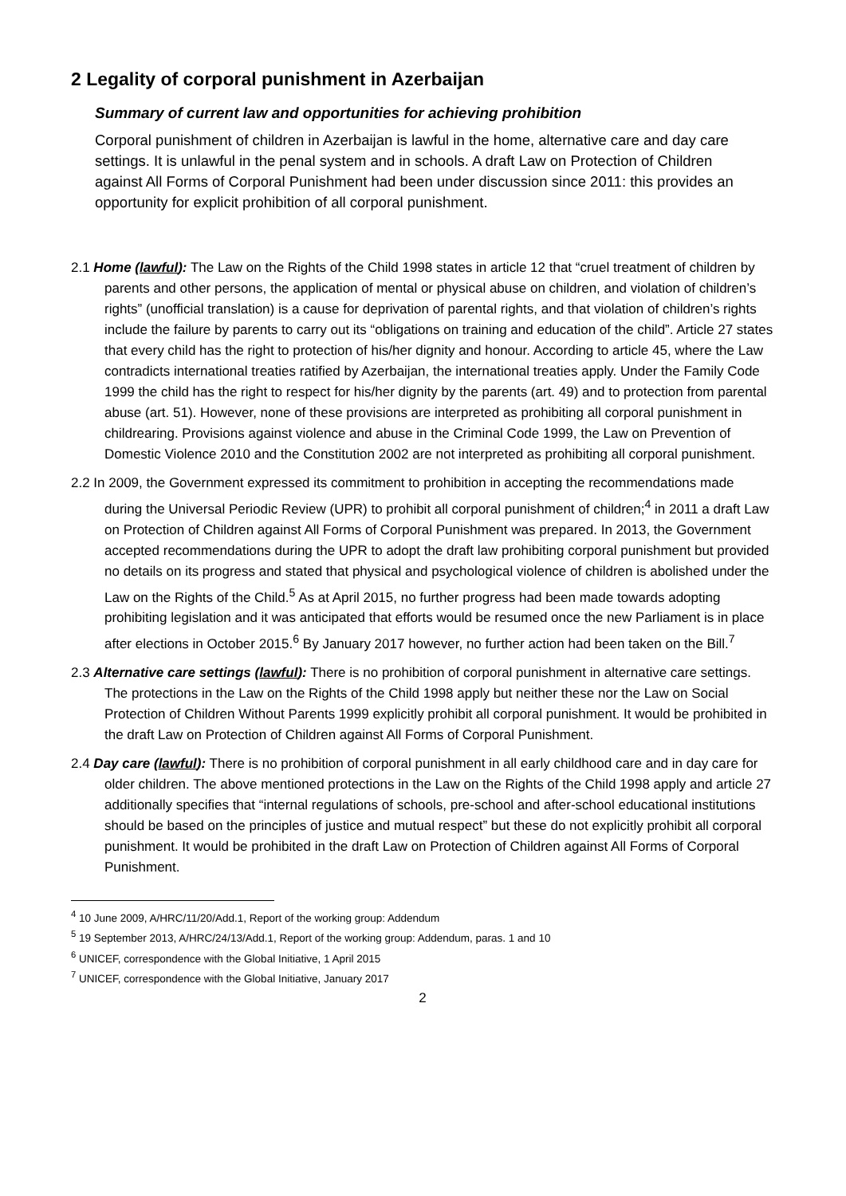2 Legality of corporal punishment in Azerbaijan
Summary of current law and opportunities for achieving prohibition
Corporal punishment of children in Azerbaijan is lawful in the home, alternative care and day care settings. It is unlawful in the penal system and in schools. A draft Law on Protection of Children against All Forms of Corporal Punishment had been under discussion since 2011: this provides an opportunity for explicit prohibition of all corporal punishment.
2.1 Home (lawful): The Law on the Rights of the Child 1998 states in article 12 that “cruel treatment of children by parents and other persons, the application of mental or physical abuse on children, and violation of children’s rights” (unofficial translation) is a cause for deprivation of parental rights, and that violation of children’s rights include the failure by parents to carry out its “obligations on training and education of the child”. Article 27 states that every child has the right to protection of his/her dignity and honour. According to article 45, where the Law contradicts international treaties ratified by Azerbaijan, the international treaties apply. Under the Family Code 1999 the child has the right to respect for his/her dignity by the parents (art. 49) and to protection from parental abuse (art. 51). However, none of these provisions are interpreted as prohibiting all corporal punishment in childrearing. Provisions against violence and abuse in the Criminal Code 1999, the Law on Prevention of Domestic Violence 2010 and the Constitution 2002 are not interpreted as prohibiting all corporal punishment.
2.2 In 2009, the Government expressed its commitment to prohibition in accepting the recommendations made during the Universal Periodic Review (UPR) to prohibit all corporal punishment of children;<sup>4</sup> in 2011 a draft Law on Protection of Children against All Forms of Corporal Punishment was prepared. In 2013, the Government accepted recommendations during the UPR to adopt the draft law prohibiting corporal punishment but provided no details on its progress and stated that physical and psychological violence of children is abolished under the Law on the Rights of the Child.<sup>5</sup> As at April 2015, no further progress had been made towards adopting prohibiting legislation and it was anticipated that efforts would be resumed once the new Parliament is in place after elections in October 2015.<sup>6</sup> By January 2017 however, no further action had been taken on the Bill.<sup>7</sup>
2.3 Alternative care settings (lawful): There is no prohibition of corporal punishment in alternative care settings. The protections in the Law on the Rights of the Child 1998 apply but neither these nor the Law on Social Protection of Children Without Parents 1999 explicitly prohibit all corporal punishment. It would be prohibited in the draft Law on Protection of Children against All Forms of Corporal Punishment.
2.4 Day care (lawful): There is no prohibition of corporal punishment in all early childhood care and in day care for older children. The above mentioned protections in the Law on the Rights of the Child 1998 apply and article 27 additionally specifies that “internal regulations of schools, pre-school and after-school educational institutions should be based on the principles of justice and mutual respect” but these do not explicitly prohibit all corporal punishment. It would be prohibited in the draft Law on Protection of Children against All Forms of Corporal Punishment.
<sup>4</sup> 10 June 2009, A/HRC/11/20/Add.1, Report of the working group: Addendum
<sup>5</sup> 19 September 2013, A/HRC/24/13/Add.1, Report of the working group: Addendum, paras. 1 and 10
<sup>6</sup> UNICEF, correspondence with the Global Initiative, 1 April 2015
<sup>7</sup> UNICEF, correspondence with the Global Initiative, January 2017
2